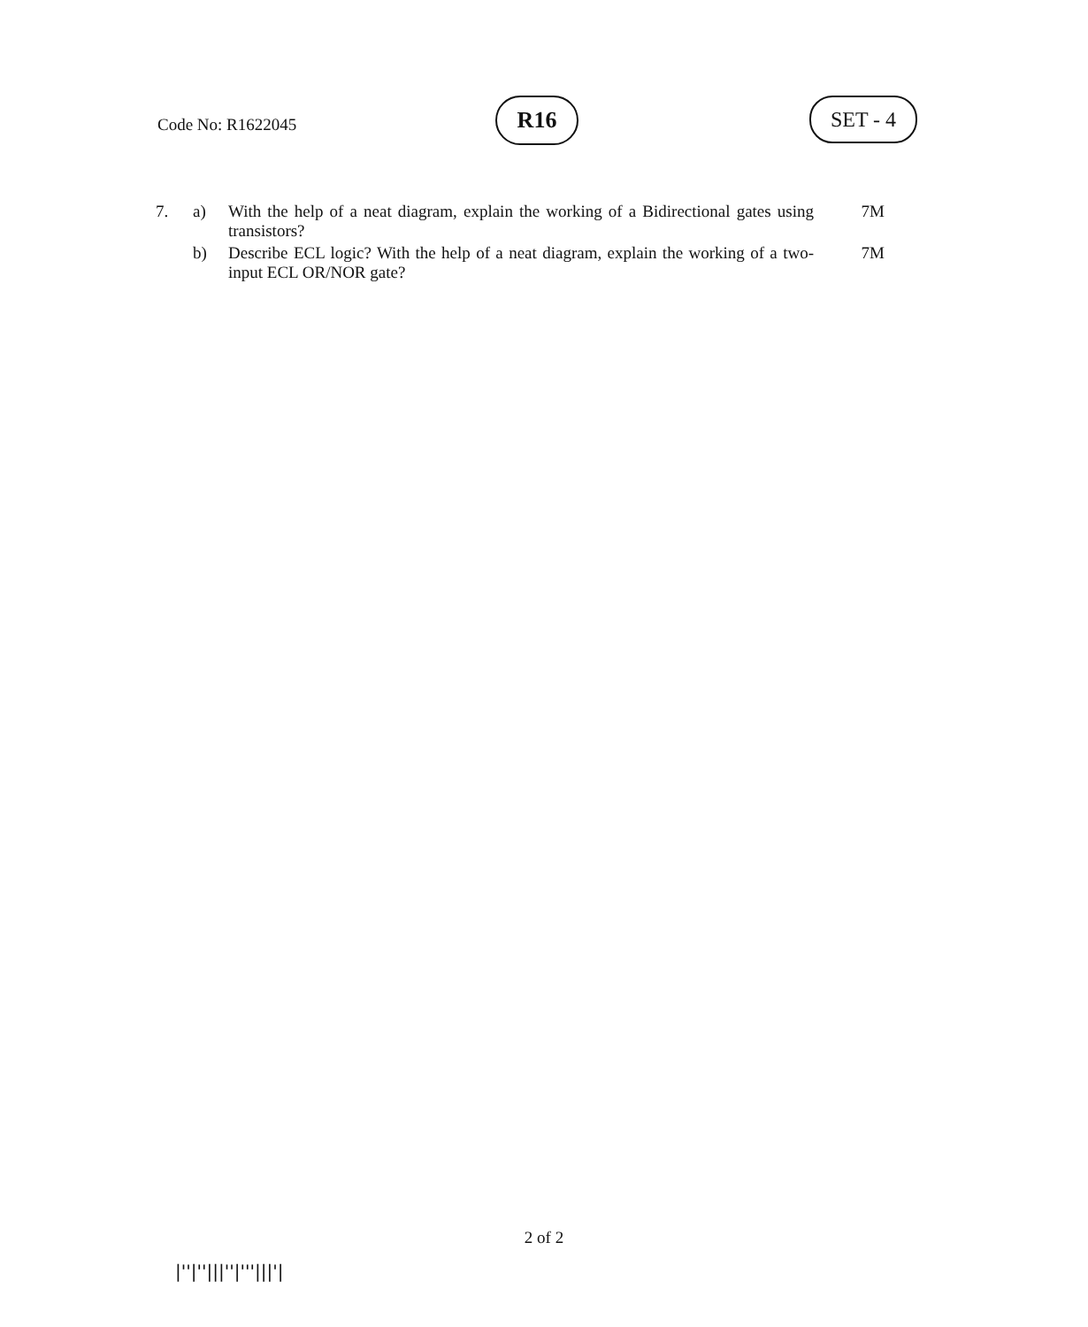Code No: R1622045
R16 SET - 4
| 7. | a) | With the help of a neat diagram, explain the working of a Bidirectional gates using transistors? | 7M |
| | b) | Describe ECL logic? With the help of a neat diagram, explain the working of a two-input ECL OR/NOR gate? | 7M |
2 of 2
|''|''|||''|'''|||'|